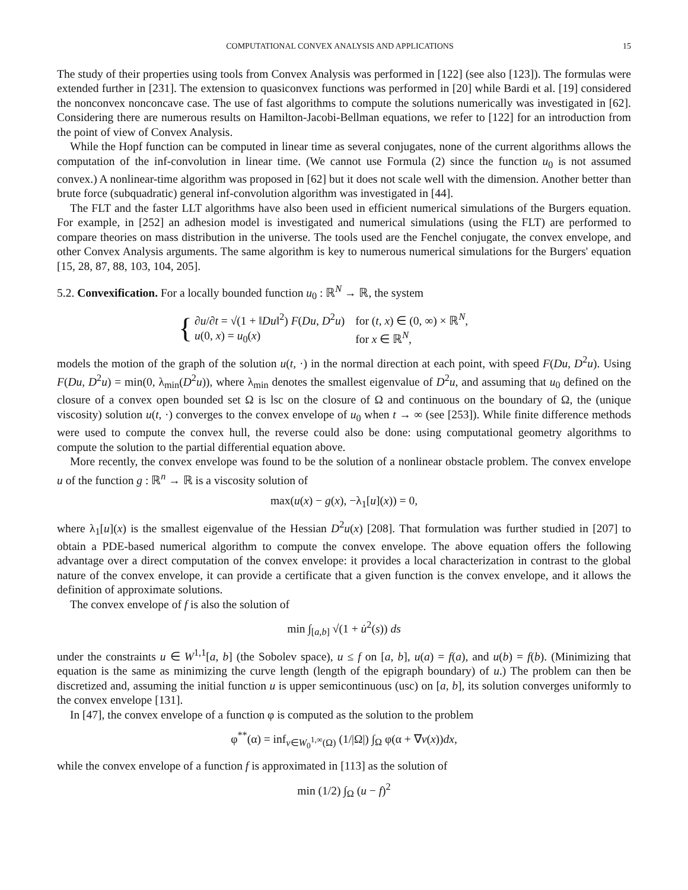COMPUTATIONAL CONVEX ANALYSIS AND APPLICATIONS 15
The study of their properties using tools from Convex Analysis was performed in [122] (see also [123]). The formulas were extended further in [231]. The extension to quasiconvex functions was performed in [20] while Bardi et al. [19] considered the nonconvex nonconcave case. The use of fast algorithms to compute the solutions numerically was investigated in [62]. Considering there are numerous results on Hamilton-Jacobi-Bellman equations, we refer to [122] for an introduction from the point of view of Convex Analysis.
While the Hopf function can be computed in linear time as several conjugates, none of the current algorithms allows the computation of the inf-convolution in linear time. (We cannot use Formula (2) since the function u<sub>0</sub> is not assumed convex.) A nonlinear-time algorithm was proposed in [62] but it does not scale well with the dimension. Another better than brute force (subquadratic) general inf-convolution algorithm was investigated in [44].
The FLT and the faster LLT algorithms have also been used in efficient numerical simulations of the Burgers equation. For example, in [252] an adhesion model is investigated and numerical simulations (using the FLT) are performed to compare theories on mass distribution in the universe. The tools used are the Fenchel conjugate, the convex envelope, and other Convex Analysis arguments. The same algorithm is key to numerous numerical simulations for the Burgers' equation [15, 28, 87, 88, 103, 104, 205].
5.2. Convexification. For a locally bounded function u<sub>0</sub> : ℝ<sup>N</sup> → ℝ, the system
{
| ∂ u /∂ t = √(1 + ‖ Du ‖<sup>2</sup>) F ( Du , D<sup>2</sup> u ) | for ( t , x ) ∈ (0, ∞) × ℝ<sup>N</sup>, |
| u (0, x ) = u<sub>0</sub>( x ) | for x ∈ ℝ<sup>N</sup>, |
models the motion of the graph of the solution u(t, ·) in the normal direction at each point, with speed F(Du, D<sup>2</sup>u). Using F(Du, D<sup>2</sup>u) = min(0, λ<sub>min</sub>(D<sup>2</sup>u)), where λ<sub>min</sub> denotes the smallest eigenvalue of D<sup>2</sup>u, and assuming that u<sub>0</sub> defined on the closure of a convex open bounded set Ω is lsc on the closure of Ω and continuous on the boundary of Ω, the (unique viscosity) solution u(t, ·) converges to the convex envelope of u<sub>0</sub> when t → ∞ (see [253]). While finite difference methods were used to compute the convex hull, the reverse could also be done: using computational geometry algorithms to compute the solution to the partial differential equation above.
More recently, the convex envelope was found to be the solution of a nonlinear obstacle problem. The convex envelope u of the function g : ℝ<sup>n</sup> → ℝ is a viscosity solution of
max(u(x) − g(x), −λ<sub>1</sub>[u](x)) = 0,
where λ<sub>1</sub>[u](x) is the smallest eigenvalue of the Hessian D<sup>2</sup>u(x) [208]. That formulation was further studied in [207] to obtain a PDE-based numerical algorithm to compute the convex envelope. The above equation offers the following advantage over a direct computation of the convex envelope: it provides a local characterization in contrast to the global nature of the convex envelope, it can provide a certificate that a given function is the convex envelope, and it allows the definition of approximate solutions.
The convex envelope of f is also the solution of
min ∫<sub>[a,b]</sub> √(1 + u̇<sup>2</sup>(s)) ds
under the constraints u ∈ W<sup>1,1</sup>[a, b] (the Sobolev space), u ≤ f on [a, b], u(a) = f(a), and u(b) = f(b). (Minimizing that equation is the same as minimizing the curve length (length of the epigraph boundary) of u.) The problem can then be discretized and, assuming the initial function u is upper semicontinuous (usc) on [a, b], its solution converges uniformly to the convex envelope [131].
In [47], the convex envelope of a function φ is computed as the solution to the problem
φ<sup>**</sup>(α) = inf<sub>v∈W<sub>0</sub><sup>1,∞</sup>(Ω)</sub> (1/|Ω|) ∫<sub>Ω</sub> φ(α + ∇v(x))dx,
while the convex envelope of a function f is approximated in [113] as the solution of
min (1/2) ∫<sub>Ω</sub> (u − f)<sup>2</sup>